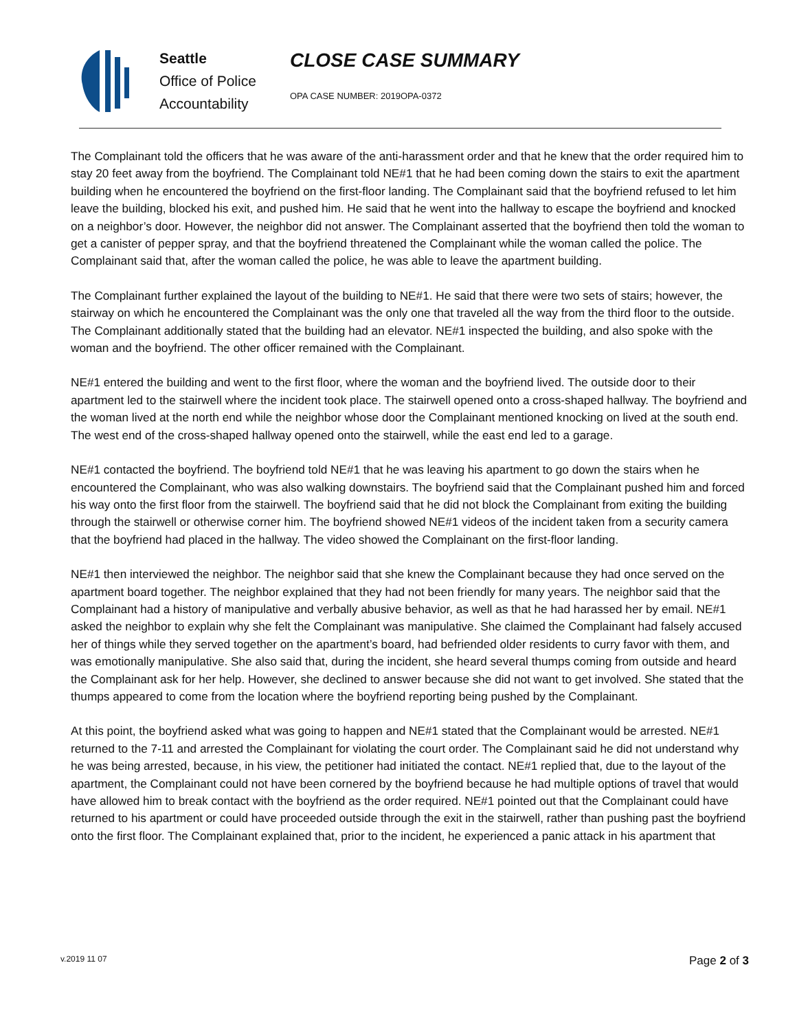Seattle
Office of Police
Accountability
CLOSE CASE SUMMARY
OPA CASE NUMBER: 2019OPA-0372
The Complainant told the officers that he was aware of the anti-harassment order and that he knew that the order required him to stay 20 feet away from the boyfriend. The Complainant told NE#1 that he had been coming down the stairs to exit the apartment building when he encountered the boyfriend on the first-floor landing. The Complainant said that the boyfriend refused to let him leave the building, blocked his exit, and pushed him. He said that he went into the hallway to escape the boyfriend and knocked on a neighbor’s door. However, the neighbor did not answer. The Complainant asserted that the boyfriend then told the woman to get a canister of pepper spray, and that the boyfriend threatened the Complainant while the woman called the police. The Complainant said that, after the woman called the police, he was able to leave the apartment building.
The Complainant further explained the layout of the building to NE#1. He said that there were two sets of stairs; however, the stairway on which he encountered the Complainant was the only one that traveled all the way from the third floor to the outside. The Complainant additionally stated that the building had an elevator. NE#1 inspected the building, and also spoke with the woman and the boyfriend. The other officer remained with the Complainant.
NE#1 entered the building and went to the first floor, where the woman and the boyfriend lived. The outside door to their apartment led to the stairwell where the incident took place. The stairwell opened onto a cross-shaped hallway. The boyfriend and the woman lived at the north end while the neighbor whose door the Complainant mentioned knocking on lived at the south end. The west end of the cross-shaped hallway opened onto the stairwell, while the east end led to a garage.
NE#1 contacted the boyfriend. The boyfriend told NE#1 that he was leaving his apartment to go down the stairs when he encountered the Complainant, who was also walking downstairs. The boyfriend said that the Complainant pushed him and forced his way onto the first floor from the stairwell. The boyfriend said that he did not block the Complainant from exiting the building through the stairwell or otherwise corner him. The boyfriend showed NE#1 videos of the incident taken from a security camera that the boyfriend had placed in the hallway. The video showed the Complainant on the first-floor landing.
NE#1 then interviewed the neighbor. The neighbor said that she knew the Complainant because they had once served on the apartment board together. The neighbor explained that they had not been friendly for many years. The neighbor said that the Complainant had a history of manipulative and verbally abusive behavior, as well as that he had harassed her by email. NE#1 asked the neighbor to explain why she felt the Complainant was manipulative. She claimed the Complainant had falsely accused her of things while they served together on the apartment’s board, had befriended older residents to curry favor with them, and was emotionally manipulative. She also said that, during the incident, she heard several thumps coming from outside and heard the Complainant ask for her help. However, she declined to answer because she did not want to get involved. She stated that the thumps appeared to come from the location where the boyfriend reporting being pushed by the Complainant.
At this point, the boyfriend asked what was going to happen and NE#1 stated that the Complainant would be arrested. NE#1 returned to the 7-11 and arrested the Complainant for violating the court order. The Complainant said he did not understand why he was being arrested, because, in his view, the petitioner had initiated the contact. NE#1 replied that, due to the layout of the apartment, the Complainant could not have been cornered by the boyfriend because he had multiple options of travel that would have allowed him to break contact with the boyfriend as the order required. NE#1 pointed out that the Complainant could have returned to his apartment or could have proceeded outside through the exit in the stairwell, rather than pushing past the boyfriend onto the first floor. The Complainant explained that, prior to the incident, he experienced a panic attack in his apartment that
v.2019 11 07 Page 2 of 3